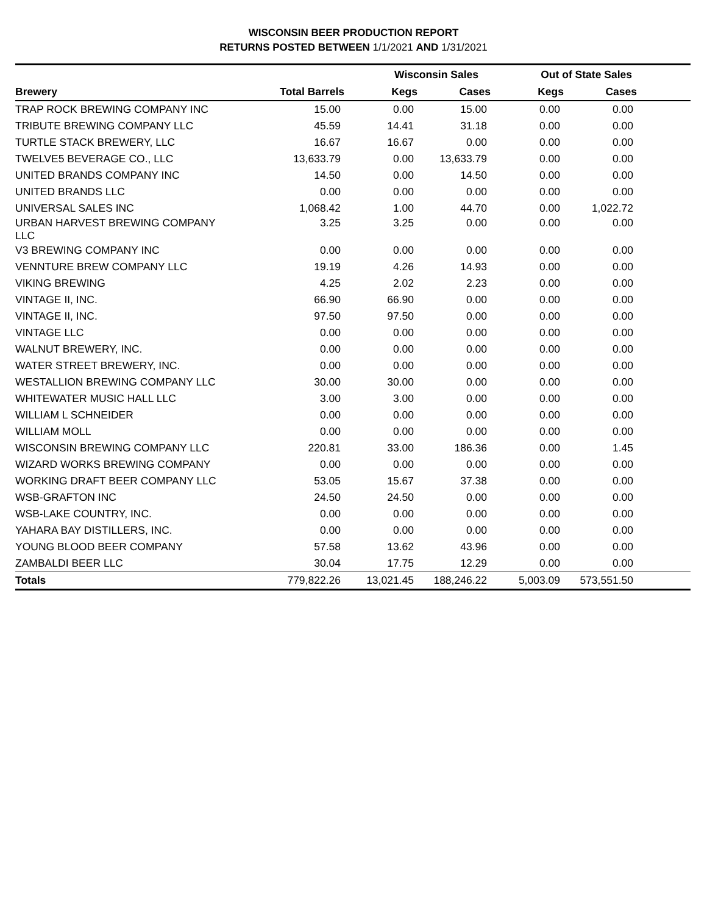WISCONSIN BEER PRODUCTION REPORT
RETURNS POSTED BETWEEN 1/1/2021 AND 1/31/2021
| | | Wisconsin Sales | | Out of State Sales | | |
| --- | --- | --- | --- | --- | --- | --- |
| Brewery | Total Barrels | Kegs | Cases | Kegs | Cases | |
| TRAP ROCK BREWING COMPANY INC | 15.00 | 0.00 | 15.00 | 0.00 | 0.00 | |
| TRIBUTE BREWING COMPANY LLC | 45.59 | 14.41 | 31.18 | 0.00 | 0.00 | |
| TURTLE STACK BREWERY, LLC | 16.67 | 16.67 | 0.00 | 0.00 | 0.00 | |
| TWELVE5 BEVERAGE CO., LLC | 13,633.79 | 0.00 | 13,633.79 | 0.00 | 0.00 | |
| UNITED BRANDS COMPANY INC | 14.50 | 0.00 | 14.50 | 0.00 | 0.00 | |
| UNITED BRANDS LLC | 0.00 | 0.00 | 0.00 | 0.00 | 0.00 | |
| UNIVERSAL SALES INC | 1,068.42 | 1.00 | 44.70 | 0.00 | 1,022.72 | |
| URBAN HARVEST BREWING COMPANY LLC | 3.25 | 3.25 | 0.00 | 0.00 | 0.00 | |
| V3 BREWING COMPANY INC | 0.00 | 0.00 | 0.00 | 0.00 | 0.00 | |
| VENNTURE BREW COMPANY LLC | 19.19 | 4.26 | 14.93 | 0.00 | 0.00 | |
| VIKING BREWING | 4.25 | 2.02 | 2.23 | 0.00 | 0.00 | |
| VINTAGE II, INC. | 66.90 | 66.90 | 0.00 | 0.00 | 0.00 | |
| VINTAGE II, INC. | 97.50 | 97.50 | 0.00 | 0.00 | 0.00 | |
| VINTAGE LLC | 0.00 | 0.00 | 0.00 | 0.00 | 0.00 | |
| WALNUT BREWERY, INC. | 0.00 | 0.00 | 0.00 | 0.00 | 0.00 | |
| WATER STREET BREWERY, INC. | 0.00 | 0.00 | 0.00 | 0.00 | 0.00 | |
| WESTALLION BREWING COMPANY LLC | 30.00 | 30.00 | 0.00 | 0.00 | 0.00 | |
| WHITEWATER MUSIC HALL LLC | 3.00 | 3.00 | 0.00 | 0.00 | 0.00 | |
| WILLIAM L SCHNEIDER | 0.00 | 0.00 | 0.00 | 0.00 | 0.00 | |
| WILLIAM MOLL | 0.00 | 0.00 | 0.00 | 0.00 | 0.00 | |
| WISCONSIN BREWING COMPANY LLC | 220.81 | 33.00 | 186.36 | 0.00 | 1.45 | |
| WIZARD WORKS BREWING COMPANY | 0.00 | 0.00 | 0.00 | 0.00 | 0.00 | |
| WORKING DRAFT BEER COMPANY LLC | 53.05 | 15.67 | 37.38 | 0.00 | 0.00 | |
| WSB-GRAFTON INC | 24.50 | 24.50 | 0.00 | 0.00 | 0.00 | |
| WSB-LAKE COUNTRY, INC. | 0.00 | 0.00 | 0.00 | 0.00 | 0.00 | |
| YAHARA BAY DISTILLERS, INC. | 0.00 | 0.00 | 0.00 | 0.00 | 0.00 | |
| YOUNG BLOOD BEER COMPANY | 57.58 | 13.62 | 43.96 | 0.00 | 0.00 | |
| ZAMBALDI BEER LLC | 30.04 | 17.75 | 12.29 | 0.00 | 0.00 | |
| Totals | 779,822.26 | 13,021.45 | 188,246.22 | 5,003.09 | 573,551.50 | |